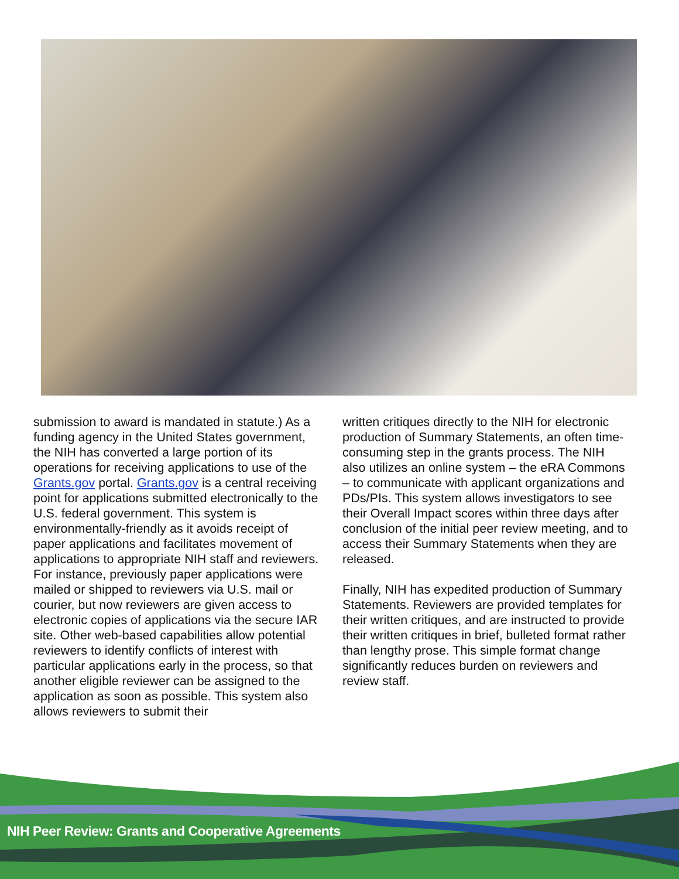submission to award is mandated in statute.) As a funding agency in the United States government, the NIH has converted a large portion of its operations for receiving applications to use of the Grants.gov portal. Grants.gov is a central receiving point for applications submitted electronically to the U.S. federal government. This system is environmentally-friendly as it avoids receipt of paper applications and facilitates movement of applications to appropriate NIH staff and reviewers. For instance, previously paper applications were mailed or shipped to reviewers via U.S. mail or courier, but now reviewers are given access to electronic copies of applications via the secure IAR site. Other web-based capabilities allow potential reviewers to identify conflicts of interest with particular applications early in the process, so that another eligible reviewer can be assigned to the application as soon as possible. This system also allows reviewers to submit their
written critiques directly to the NIH for electronic production of Summary Statements, an often time-consuming step in the grants process. The NIH also utilizes an online system – the eRA Commons – to communicate with applicant organizations and PDs/PIs. This system allows investigators to see their Overall Impact scores within three days after conclusion of the initial peer review meeting, and to access their Summary Statements when they are released.
Finally, NIH has expedited production of Summary Statements. Reviewers are provided templates for their written critiques, and are instructed to provide their written critiques in brief, bulleted format rather than lengthy prose. This simple format change significantly reduces burden on reviewers and review staff.
NIH Peer Review: Grants and Cooperative Agreements